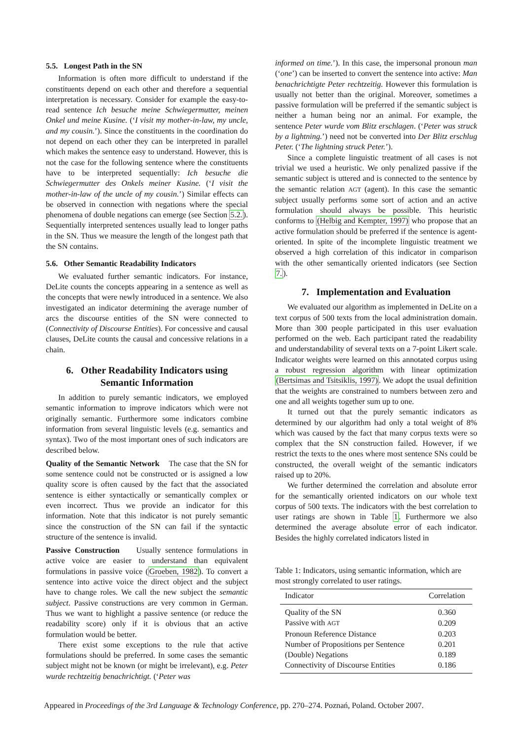5.5. Longest Path in the SN
Information is often more difficult to understand if the constituents depend on each other and therefore a sequential interpretation is necessary. Consider for example the easy-to-read sentence Ich besuche meine Schwiegermutter, meinen Onkel und meine Kusine. (‘I visit my mother-in-law, my uncle, and my cousin.’). Since the constituents in the coordination do not depend on each other they can be interpreted in parallel which makes the sentence easy to understand. However, this is not the case for the following sentence where the constituents have to be interpreted sequentially: Ich besuche die Schwiegermutter des Onkels meiner Kusine. (‘I visit the mother-in-law of the uncle of my cousin.’) Similar effects can be observed in connection with negations where the special phenomena of double negations can emerge (see Section 5.2.). Sequentially interpreted sentences usually lead to longer paths in the SN. Thus we measure the length of the longest path that the SN contains.
5.6. Other Semantic Readability Indicators
We evaluated further semantic indicators. For instance, DeLite counts the concepts appearing in a sentence as well as the concepts that were newly introduced in a sentence. We also investigated an indicator determining the average number of arcs the discourse entities of the SN were connected to (Connectivity of Discourse Entities). For concessive and causal clauses, DeLite counts the causal and concessive relations in a chain.
6. Other Readability Indicators using Semantic Information
In addition to purely semantic indicators, we employed semantic information to improve indicators which were not originally semantic. Furthermore some indicators combine information from several linguistic levels (e.g. semantics and syntax). Two of the most important ones of such indicators are described below.
Quality of the Semantic Network The case that the SN for some sentence could not be constructed or is assigned a low quality score is often caused by the fact that the associated sentence is either syntactically or semantically complex or even incorrect. Thus we provide an indicator for this information. Note that this indicator is not purely semantic since the construction of the SN can fail if the syntactic structure of the sentence is invalid.
Passive Construction Usually sentence formulations in active voice are easier to understand than equivalent formulations in passive voice (Groeben, 1982). To convert a sentence into active voice the direct object and the subject have to change roles. We call the new subject the semantic subject. Passive constructions are very common in German. Thus we want to highlight a passive sentence (or reduce the readability score) only if it is obvious that an active formulation would be better.
There exist some exceptions to the rule that active formulations should be preferred. In some cases the semantic subject might not be known (or might be irrelevant), e.g. Peter wurde rechtzeitig benachrichtigt. (‘Peter was
informed on time.’). In this case, the impersonal pronoun man (‘one’) can be inserted to convert the sentence into active: Man benachrichtigte Peter rechtzeitig. However this formulation is usually not better than the original. Moreover, sometimes a passive formulation will be preferred if the semantic subject is neither a human being nor an animal. For example, the sentence Peter wurde vom Blitz erschlagen. (‘Peter was struck by a lightning.’) need not be converted into Der Blitz erschlug Peter. (‘The lightning struck Peter.’).
Since a complete linguistic treatment of all cases is not trivial we used a heuristic. We only penalized passive if the semantic subject is uttered and is connected to the sentence by the semantic relation AGT (agent). In this case the semantic subject usually performs some sort of action and an active formulation should always be possible. This heuristic conforms to (Helbig and Kempter, 1997) who propose that an active formulation should be preferred if the sentence is agent-oriented. In spite of the incomplete linguistic treatment we observed a high correlation of this indicator in comparison with the other semantically oriented indicators (see Section 7.).
7. Implementation and Evaluation
We evaluated our algorithm as implemented in DeLite on a text corpus of 500 texts from the local administration domain. More than 300 people participated in this user evaluation performed on the web. Each participant rated the readability and understandability of several texts on a 7-point Likert scale. Indicator weights were learned on this annotated corpus using a robust regression algorithm with linear optimization (Bertsimas and Tsitsiklis, 1997). We adopt the usual definition that the weights are constrained to numbers between zero and one and all weights together sum up to one.
It turned out that the purely semantic indicators as determined by our algorithm had only a total weight of 8% which was caused by the fact that many corpus texts were so complex that the SN construction failed. However, if we restrict the texts to the ones where most sentence SNs could be constructed, the overall weight of the semantic indicators raised up to 20%.
We further determined the correlation and absolute error for the semantically oriented indicators on our whole text corpus of 500 texts. The indicators with the best correlation to user ratings are shown in Table 1. Furthermore we also determined the average absolute error of each indicator. Besides the highly correlated indicators listed in
Table 1: Indicators, using semantic information, which are most strongly correlated to user ratings.
| Indicator | Correlation |
| --- | --- |
| Quality of the SN | 0.360 |
| Passive with AGT | 0.209 |
| Pronoun Reference Distance | 0.203 |
| Number of Propositions per Sentence | 0.201 |
| (Double) Negations | 0.189 |
| Connectivity of Discourse Entities | 0.186 |
Appeared in Proceedings of the 3rd Language & Technology Conference, pp. 270–274. Poznań, Poland. October 2007.